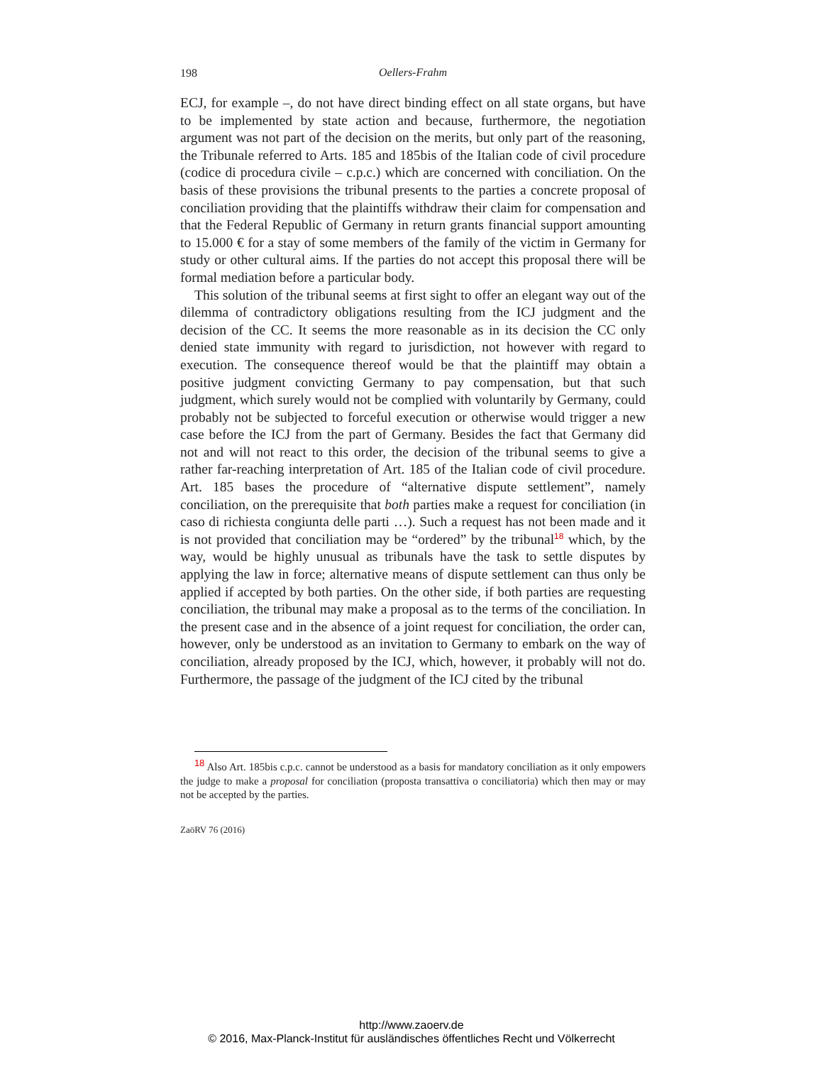198
Oellers-Frahm
ECJ, for example –, do not have direct binding effect on all state organs, but have to be implemented by state action and because, furthermore, the negotiation argument was not part of the decision on the merits, but only part of the reasoning, the Tribunale referred to Arts. 185 and 185bis of the Italian code of civil procedure (codice di procedura civile – c.p.c.) which are concerned with conciliation. On the basis of these provisions the tribunal presents to the parties a concrete proposal of conciliation providing that the plaintiffs withdraw their claim for compensation and that the Federal Republic of Germany in return grants financial support amounting to 15.000 € for a stay of some members of the family of the victim in Germany for study or other cultural aims. If the parties do not accept this proposal there will be formal mediation before a particular body.
This solution of the tribunal seems at first sight to offer an elegant way out of the dilemma of contradictory obligations resulting from the ICJ judgment and the decision of the CC. It seems the more reasonable as in its decision the CC only denied state immunity with regard to jurisdiction, not however with regard to execution. The consequence thereof would be that the plaintiff may obtain a positive judgment convicting Germany to pay compensation, but that such judgment, which surely would not be complied with voluntarily by Germany, could probably not be subjected to forceful execution or otherwise would trigger a new case before the ICJ from the part of Germany. Besides the fact that Germany did not and will not react to this order, the decision of the tribunal seems to give a rather far-reaching interpretation of Art. 185 of the Italian code of civil procedure. Art. 185 bases the procedure of “alternative dispute settlement”, namely conciliation, on the prerequisite that both parties make a request for conciliation (in caso di richiesta congiunta delle parti …). Such a request has not been made and it is not provided that conciliation may be “ordered” by the tribunal<sup>18</sup> which, by the way, would be highly unusual as tribunals have the task to settle disputes by applying the law in force; alternative means of dispute settlement can thus only be applied if accepted by both parties. On the other side, if both parties are requesting conciliation, the tribunal may make a proposal as to the terms of the conciliation. In the present case and in the absence of a joint request for conciliation, the order can, however, only be understood as an invitation to Germany to embark on the way of conciliation, already proposed by the ICJ, which, however, it probably will not do. Furthermore, the passage of the judgment of the ICJ cited by the tribunal
<sup>18</sup> Also Art. 185bis c.p.c. cannot be understood as a basis for mandatory conciliation as it only empowers the judge to make a proposal for conciliation (proposta transattiva o conciliatoria) which then may or may not be accepted by the parties.
ZaöRV 76 (2016)
http://www.zaoerv.de
© 2016, Max-Planck-Institut für ausländisches öffentliches Recht und Völkerrecht